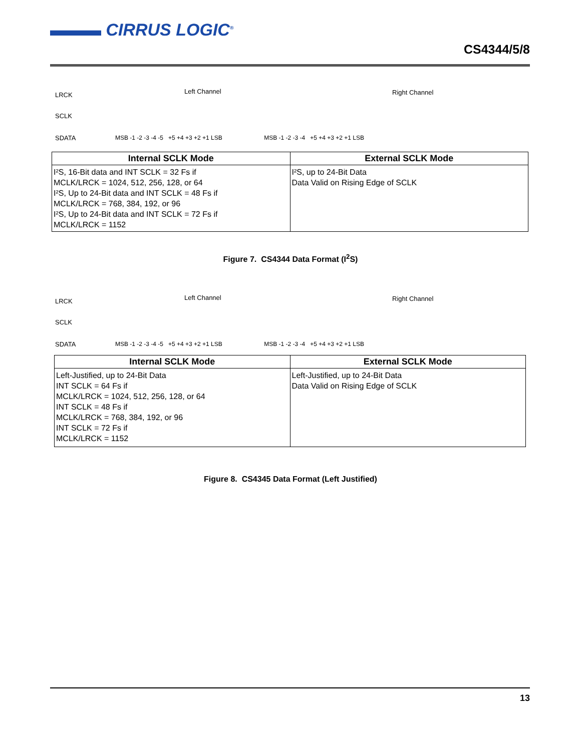▬▬▬ CIRRUS LOGIC<sup>®</sup>
CS4344/5/8
LRCK Left Channel Right Channel
SCLK
SDATA
MSB -1 -2 -3 -4 -5 +5 +4 +3 +2 +1 LSB MSB -1 -2 -3 -4 +5 +4 +3 +2 +1 LSB
| Internal SCLK Mode | External SCLK Mode |
| --- | --- |
| I²S, 16-Bit data and INT SCLK = 32 Fs if MCLK/LRCK = 1024, 512, 256, 128, or 64 I²S, Up to 24-Bit data and INT SCLK = 48 Fs if MCLK/LRCK = 768, 384, 192, or 96 I²S, Up to 24-Bit data and INT SCLK = 72 Fs if MCLK/LRCK = 1152 | I²S, up to 24-Bit Data Data Valid on Rising Edge of SCLK |
Figure 7. CS4344 Data Format (I<sup>2</sup>S)
LRCK Left Channel Right Channel
SCLK
SDATA
MSB -1 -2 -3 -4 -5 +5 +4 +3 +2 +1 LSB MSB -1 -2 -3 -4 +5 +4 +3 +2 +1 LSB
| Internal SCLK Mode | External SCLK Mode |
| --- | --- |
| Left-Justified, up to 24-Bit Data INT SCLK = 64 Fs if MCLK/LRCK = 1024, 512, 256, 128, or 64 INT SCLK = 48 Fs if MCLK/LRCK = 768, 384, 192, or 96 INT SCLK = 72 Fs if MCLK/LRCK = 1152 | Left-Justified, up to 24-Bit Data Data Valid on Rising Edge of SCLK |
Figure 8. CS4345 Data Format (Left Justified)
13